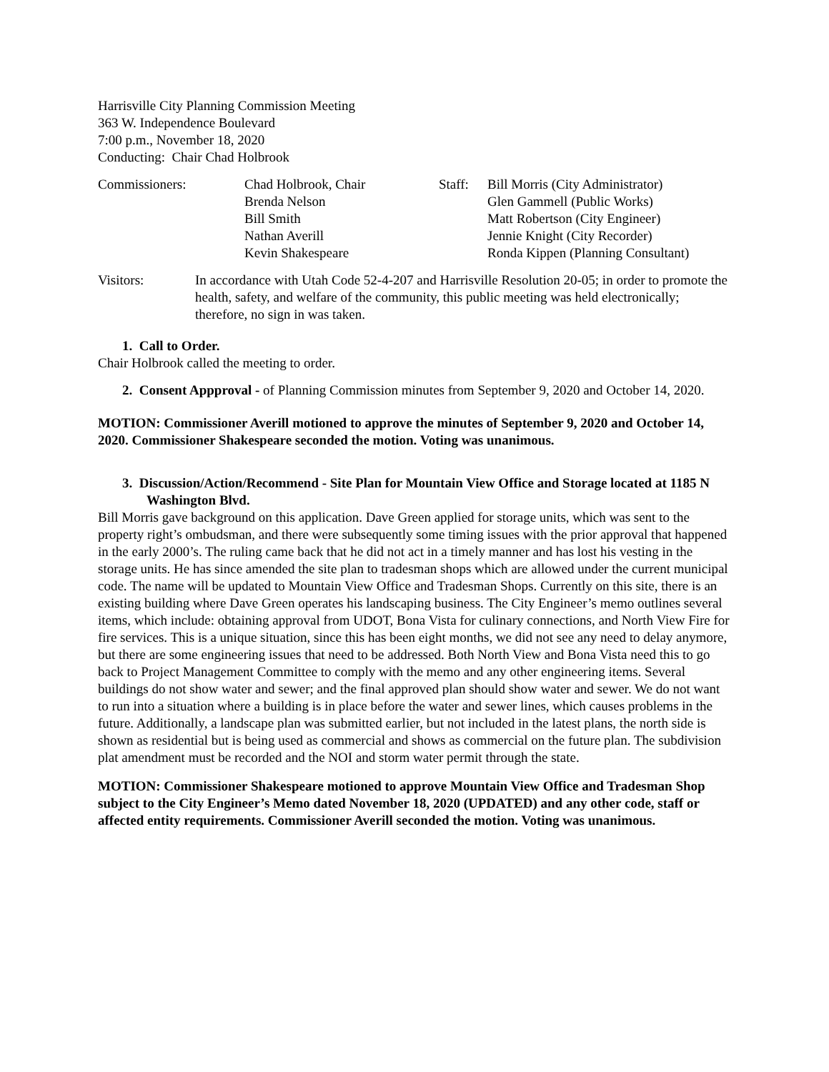Harrisville City Planning Commission Meeting
363 W. Independence Boulevard
7:00 p.m., November 18, 2020
Conducting: Chair Chad Holbrook
Commissioners:
Chad Holbrook, Chair
Brenda Nelson
Bill Smith
Nathan Averill
Kevin Shakespeare
Staff:
Bill Morris (City Administrator)
Glen Gammell (Public Works)
Matt Robertson (City Engineer)
Jennie Knight (City Recorder)
Ronda Kippen (Planning Consultant)
Visitors:
In accordance with Utah Code 52-4-207 and Harrisville Resolution 20-05; in order to promote the health, safety, and welfare of the community, this public meeting was held electronically; therefore, no sign in was taken.
1. Call to Order.
Chair Holbrook called the meeting to order.
2. Consent Appproval - of Planning Commission minutes from September 9, 2020 and October 14, 2020.
MOTION: Commissioner Averill motioned to approve the minutes of September 9, 2020 and October 14, 2020. Commissioner Shakespeare seconded the motion. Voting was unanimous.
3. Discussion/Action/Recommend - Site Plan for Mountain View Office and Storage located at 1185 N Washington Blvd.
Bill Morris gave background on this application. Dave Green applied for storage units, which was sent to the property right’s ombudsman, and there were subsequently some timing issues with the prior approval that happened in the early 2000’s. The ruling came back that he did not act in a timely manner and has lost his vesting in the storage units. He has since amended the site plan to tradesman shops which are allowed under the current municipal code. The name will be updated to Mountain View Office and Tradesman Shops. Currently on this site, there is an existing building where Dave Green operates his landscaping business. The City Engineer’s memo outlines several items, which include: obtaining approval from UDOT, Bona Vista for culinary connections, and North View Fire for fire services. This is a unique situation, since this has been eight months, we did not see any need to delay anymore, but there are some engineering issues that need to be addressed. Both North View and Bona Vista need this to go back to Project Management Committee to comply with the memo and any other engineering items. Several buildings do not show water and sewer; and the final approved plan should show water and sewer. We do not want to run into a situation where a building is in place before the water and sewer lines, which causes problems in the future. Additionally, a landscape plan was submitted earlier, but not included in the latest plans, the north side is shown as residential but is being used as commercial and shows as commercial on the future plan. The subdivision plat amendment must be recorded and the NOI and storm water permit through the state.
MOTION: Commissioner Shakespeare motioned to approve Mountain View Office and Tradesman Shop subject to the City Engineer’s Memo dated November 18, 2020 (UPDATED) and any other code, staff or affected entity requirements. Commissioner Averill seconded the motion. Voting was unanimous.